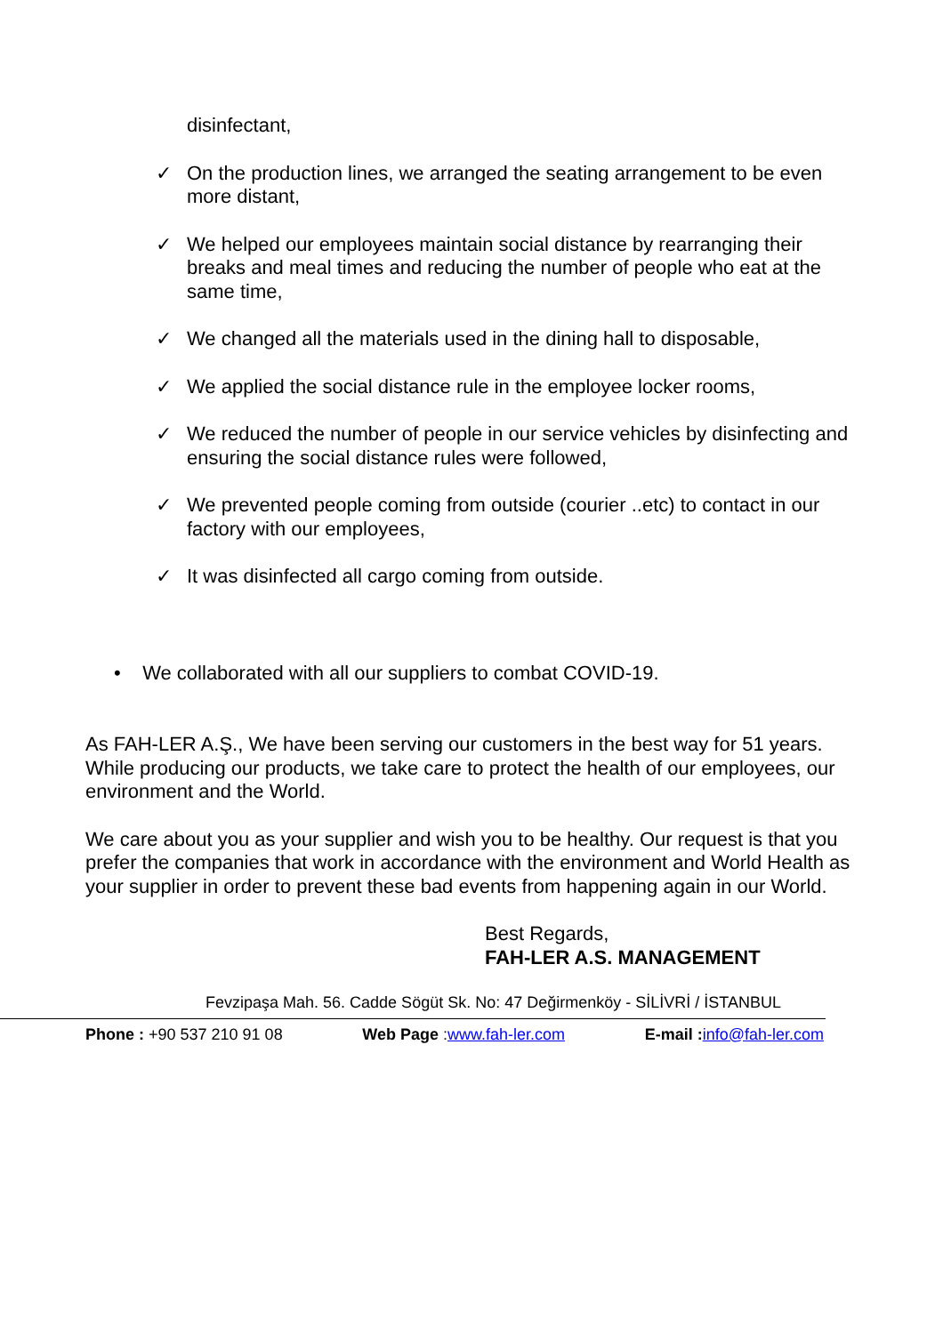disinfectant,
✓ On the production lines, we arranged the seating arrangement to be even more distant,
✓ We helped our employees maintain social distance by rearranging their breaks and meal times and reducing the number of people who eat at the same time,
✓ We changed all the materials used in the dining hall to disposable,
✓ We applied the social distance rule in the employee locker rooms,
✓ We reduced the number of people in our service vehicles by disinfecting and ensuring the social distance rules were followed,
✓ We prevented people coming from outside (courier ..etc) to contact in our factory with our employees,
✓ It was disinfected all cargo coming from outside.
• We collaborated with all our suppliers to combat COVID-19.
As FAH-LER A.Ş., We have been serving our customers in the best way for 51 years. While producing our products, we take care to protect the health of our employees, our environment and the World.
We care about you as your supplier and wish you to be healthy. Our request is that you prefer the companies that work in accordance with the environment and World Health as your supplier in order to prevent these bad events from happening again in our World.
Best Regards,
FAH-LER A.S. MANAGEMENT
Fevzipaşa Mah. 56. Cadde Sögüt Sk. No: 47 Değirmenköy - SİLİVRİ / İSTANBUL
Phone : +90 537 210 91 08 Web Page :www.fah-ler.com E-mail : info@fah-ler.com